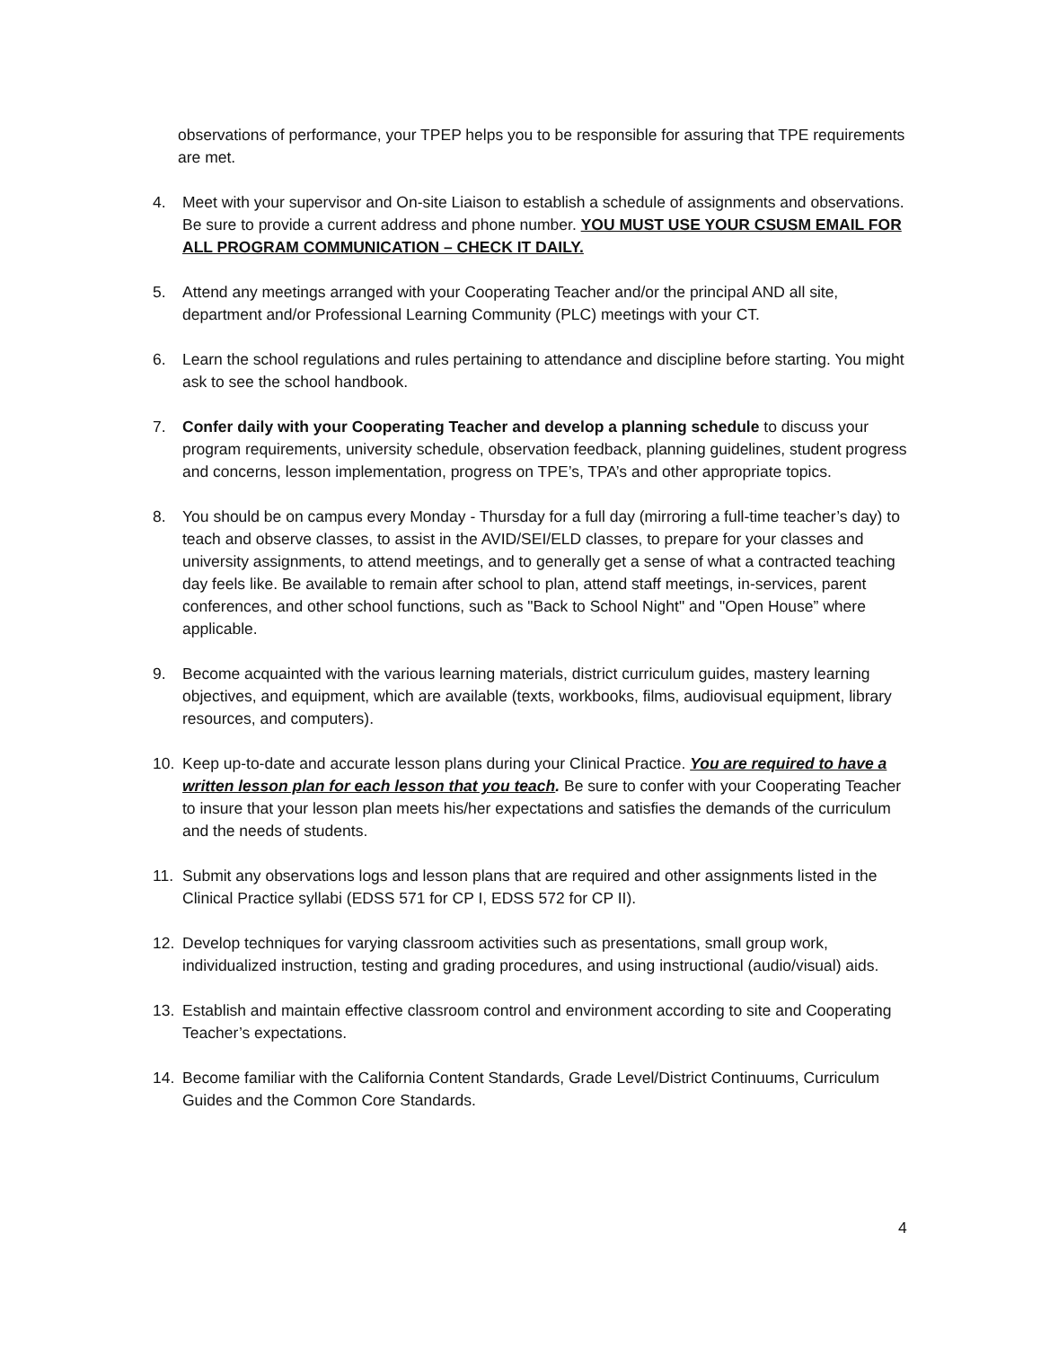observations of performance, your TPEP helps you to be responsible for assuring that TPE requirements are met.
4. Meet with your supervisor and On-site Liaison to establish a schedule of assignments and observations. Be sure to provide a current address and phone number. YOU MUST USE YOUR CSUSM EMAIL FOR ALL PROGRAM COMMUNICATION – CHECK IT DAILY.
5. Attend any meetings arranged with your Cooperating Teacher and/or the principal AND all site, department and/or Professional Learning Community (PLC) meetings with your CT.
6. Learn the school regulations and rules pertaining to attendance and discipline before starting. You might ask to see the school handbook.
7. Confer daily with your Cooperating Teacher and develop a planning schedule to discuss your program requirements, university schedule, observation feedback, planning guidelines, student progress and concerns, lesson implementation, progress on TPE’s, TPA’s and other appropriate topics.
8. You should be on campus every Monday - Thursday for a full day (mirroring a full-time teacher’s day) to teach and observe classes, to assist in the AVID/SEI/ELD classes, to prepare for your classes and university assignments, to attend meetings, and to generally get a sense of what a contracted teaching day feels like. Be available to remain after school to plan, attend staff meetings, in-services, parent conferences, and other school functions, such as "Back to School Night" and "Open House” where applicable.
9. Become acquainted with the various learning materials, district curriculum guides, mastery learning objectives, and equipment, which are available (texts, workbooks, films, audiovisual equipment, library resources, and computers).
10. Keep up-to-date and accurate lesson plans during your Clinical Practice. You are required to have a written lesson plan for each lesson that you teach. Be sure to confer with your Cooperating Teacher to insure that your lesson plan meets his/her expectations and satisfies the demands of the curriculum and the needs of students.
11. Submit any observations logs and lesson plans that are required and other assignments listed in the Clinical Practice syllabi (EDSS 571 for CP I, EDSS 572 for CP II).
12. Develop techniques for varying classroom activities such as presentations, small group work, individualized instruction, testing and grading procedures, and using instructional (audio/visual) aids.
13. Establish and maintain effective classroom control and environment according to site and Cooperating Teacher’s expectations.
14. Become familiar with the California Content Standards, Grade Level/District Continuums, Curriculum Guides and the Common Core Standards.
4